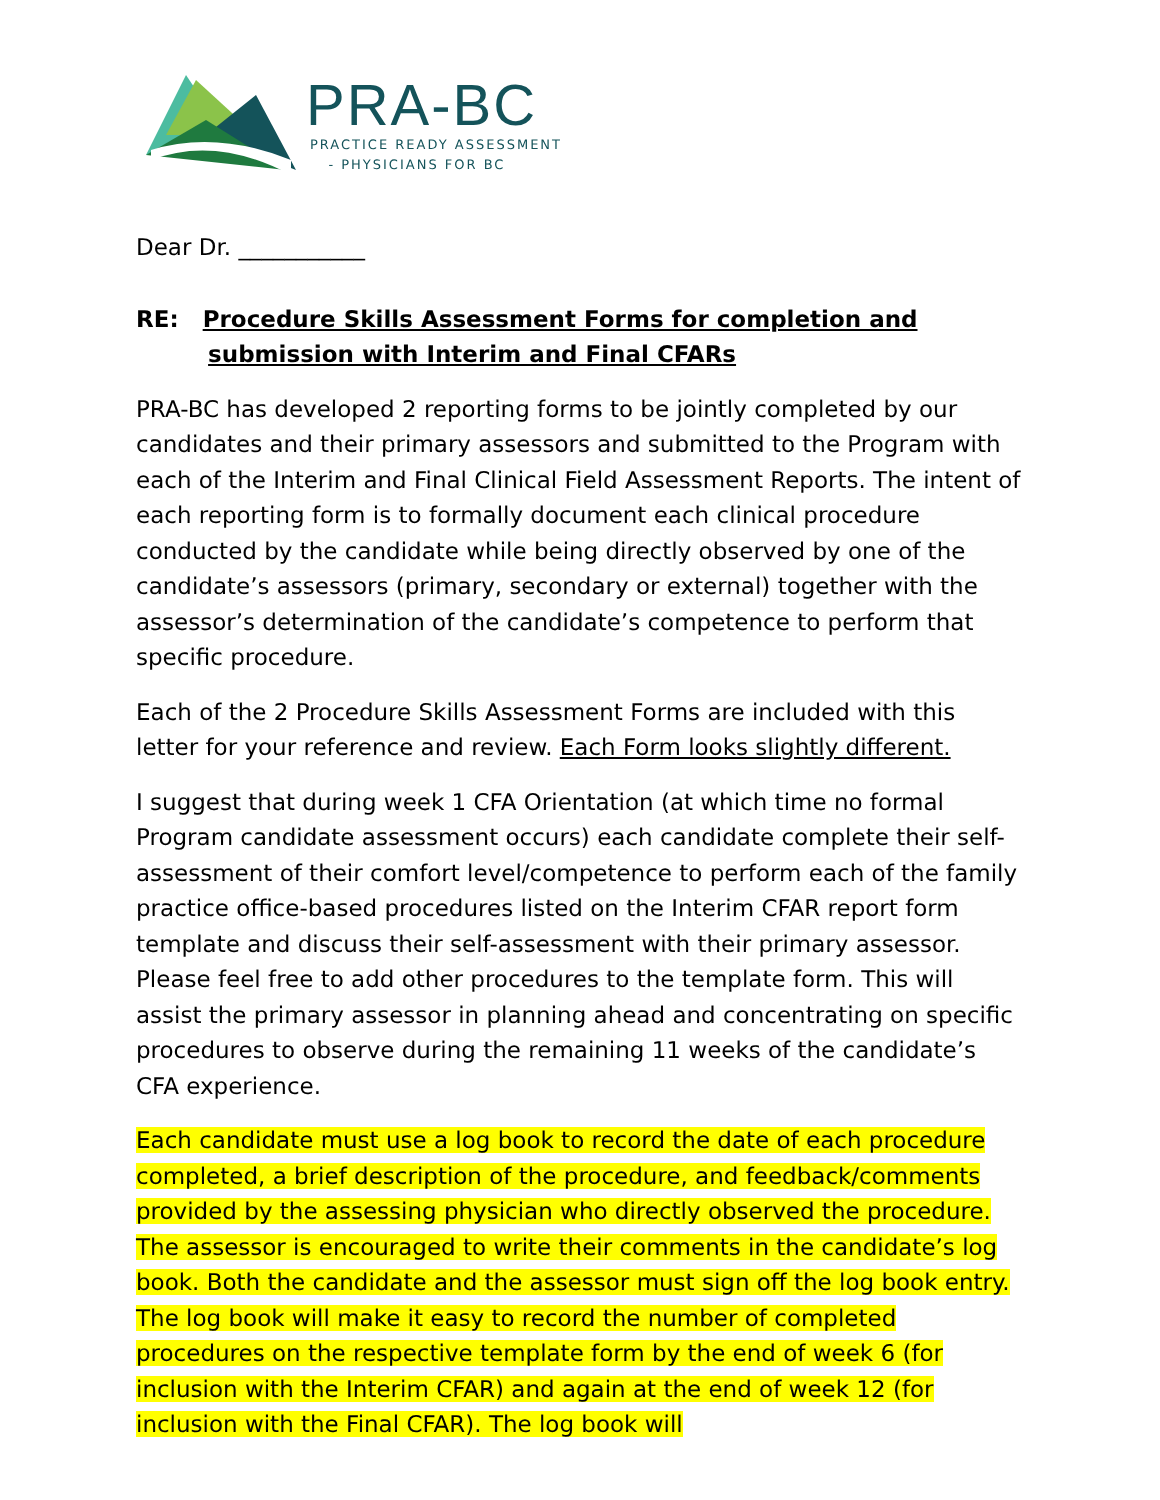PRA-BC
PRACTICE READY ASSESSMENT
- PHYSICIANS FOR BC
Dear Dr. ___________
RE: Procedure Skills Assessment Forms for completion and
submission with Interim and Final CFARs
PRA-BC has developed 2 reporting forms to be jointly completed by our candidates and their primary assessors and submitted to the Program with each of the Interim and Final Clinical Field Assessment Reports. The intent of each reporting form is to formally document each clinical procedure conducted by the candidate while being directly observed by one of the candidate’s assessors (primary, secondary or external) together with the assessor’s determination of the candidate’s competence to perform that specific procedure.
Each of the 2 Procedure Skills Assessment Forms are included with this letter for your reference and review. Each Form looks slightly different.
I suggest that during week 1 CFA Orientation (at which time no formal Program candidate assessment occurs) each candidate complete their self-assessment of their comfort level/competence to perform each of the family practice office-based procedures listed on the Interim CFAR report form template and discuss their self-assessment with their primary assessor. Please feel free to add other procedures to the template form. This will assist the primary assessor in planning ahead and concentrating on specific procedures to observe during the remaining 11 weeks of the candidate’s CFA experience.
Each candidate must use a log book to record the date of each procedure completed, a brief description of the procedure, and feedback/comments provided by the assessing physician who directly observed the procedure. The assessor is encouraged to write their comments in the candidate’s log book. Both the candidate and the assessor must sign off the log book entry. The log book will make it easy to record the number of completed procedures on the respective template form by the end of week 6 (for inclusion with the Interim CFAR) and again at the end of week 12 (for inclusion with the Final CFAR). The log book will